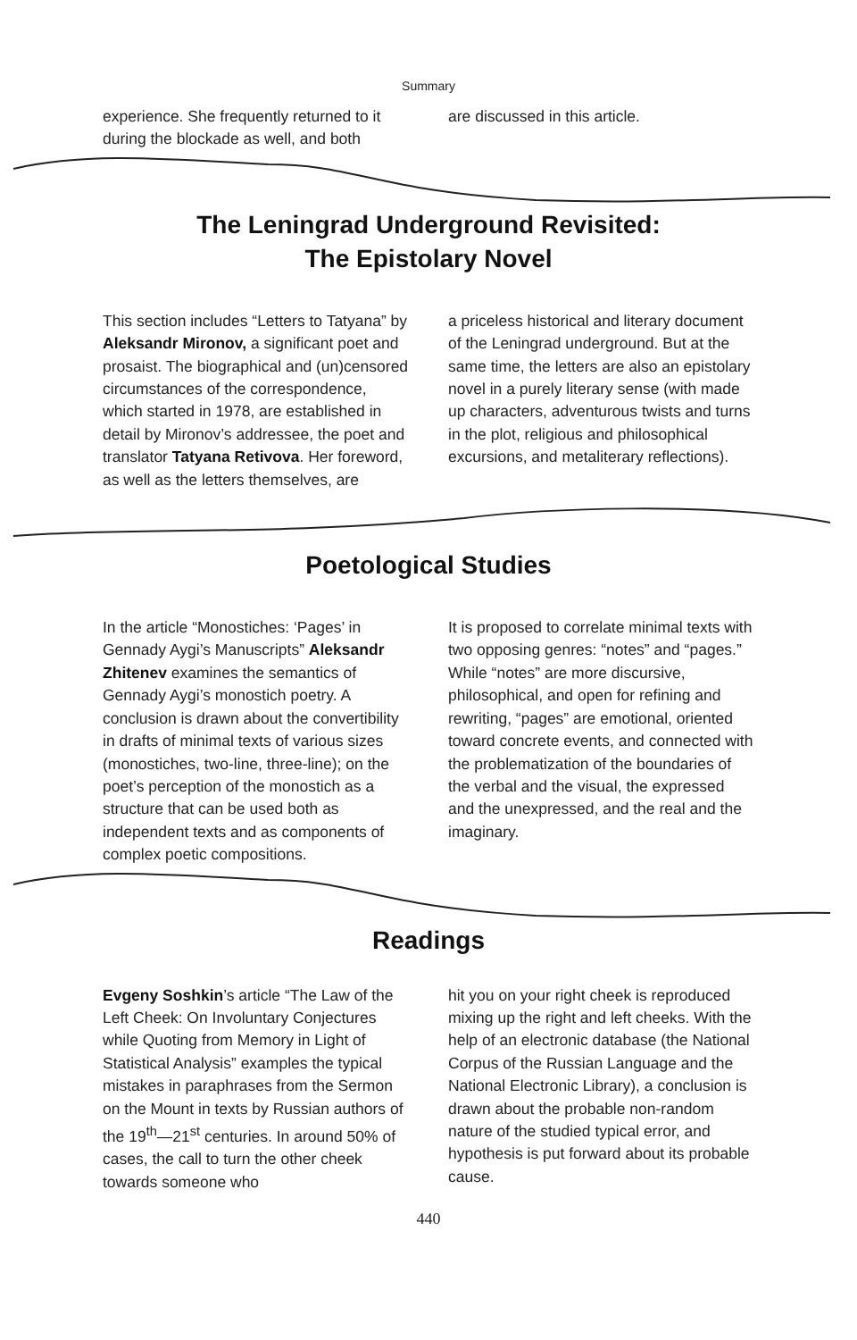Summary
experience. She frequently returned to it during the blockade as well, and both
are discussed in this article.
The Leningrad Underground Revisited:
The Epistolary Novel
This section includes “Letters to Tatyana” by Aleksandr Mironov, a significant poet and prosaist. The biographical and (un)censored circumstances of the correspondence, which started in 1978, are established in detail by Mironov’s addressee, the poet and translator Tatyana Retivova. Her foreword, as well as the letters themselves, are
a priceless historical and literary document of the Leningrad underground. But at the same time, the letters are also an epistolary novel in a purely literary sense (with made up characters, adventurous twists and turns in the plot, religious and philosophical excursions, and metaliterary reflections).
Poetological Studies
In the article “Monostiches: ‘Pages’ in Gennady Aygi’s Manuscripts” Aleksandr Zhitenev examines the semantics of Gennady Aygi’s monostich poetry. A conclusion is drawn about the convertibility in drafts of minimal texts of various sizes (monostiches, two-line, three-line); on the poet’s perception of the monostich as a structure that can be used both as independent texts and as components of complex poetic compositions.
It is proposed to correlate minimal texts with two opposing genres: “notes” and “pages.” While “notes” are more discursive, philosophical, and open for refining and rewriting, “pages” are emotional, oriented toward concrete events, and connected with the problematization of the boundaries of the verbal and the visual, the expressed and the unexpressed, and the real and the imaginary.
Readings
Evgeny Soshkin’s article “The Law of the Left Cheek: On Involuntary Conjectures while Quoting from Memory in Light of Statistical Analysis” examples the typical mistakes in paraphrases from the Sermon on the Mount in texts by Russian authors of the 19<sup>th</sup>—21<sup>st</sup> centuries. In around 50% of cases, the call to turn the other cheek towards someone who
hit you on your right cheek is reproduced mixing up the right and left cheeks. With the help of an electronic database (the National Corpus of the Russian Language and the National Electronic Library), a conclusion is drawn about the probable non-random nature of the studied typical error, and hypothesis is put forward about its probable cause.
440